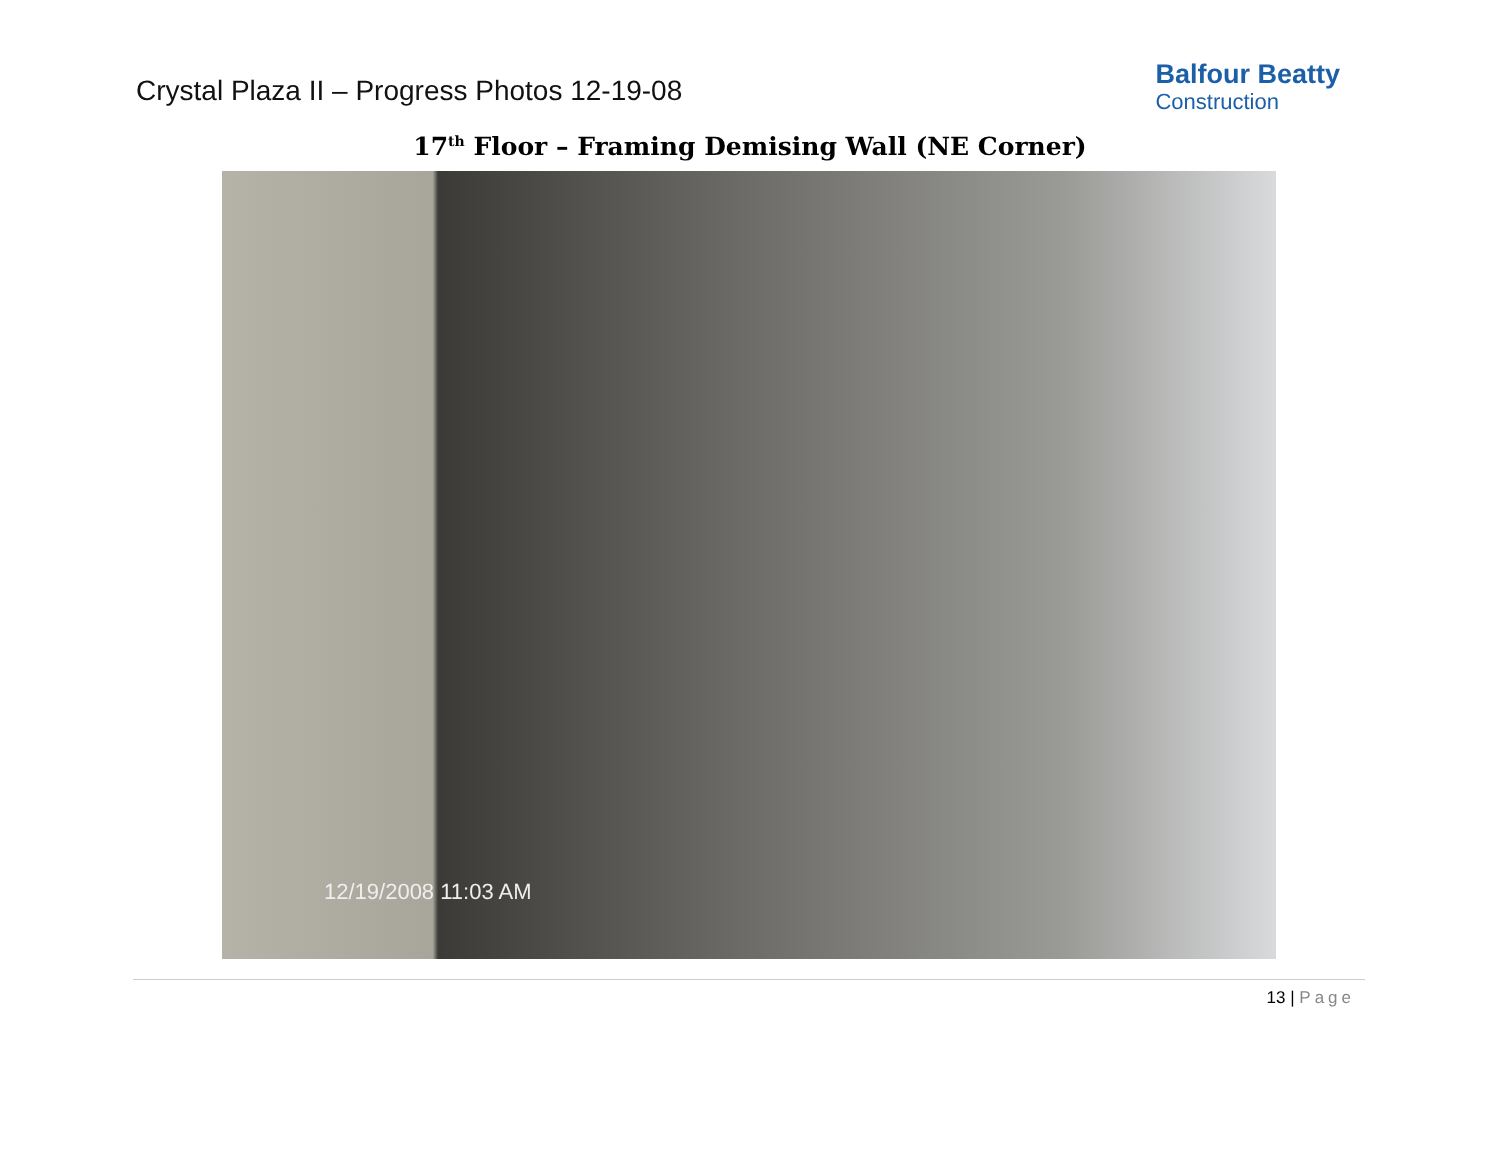Crystal Plaza II – Progress Photos 12-19-08
Balfour Beatty
Construction
17<sup>th</sup> Floor – Framing Demising Wall (NE Corner)
12/19/2008 11:03 AM
13 | Page